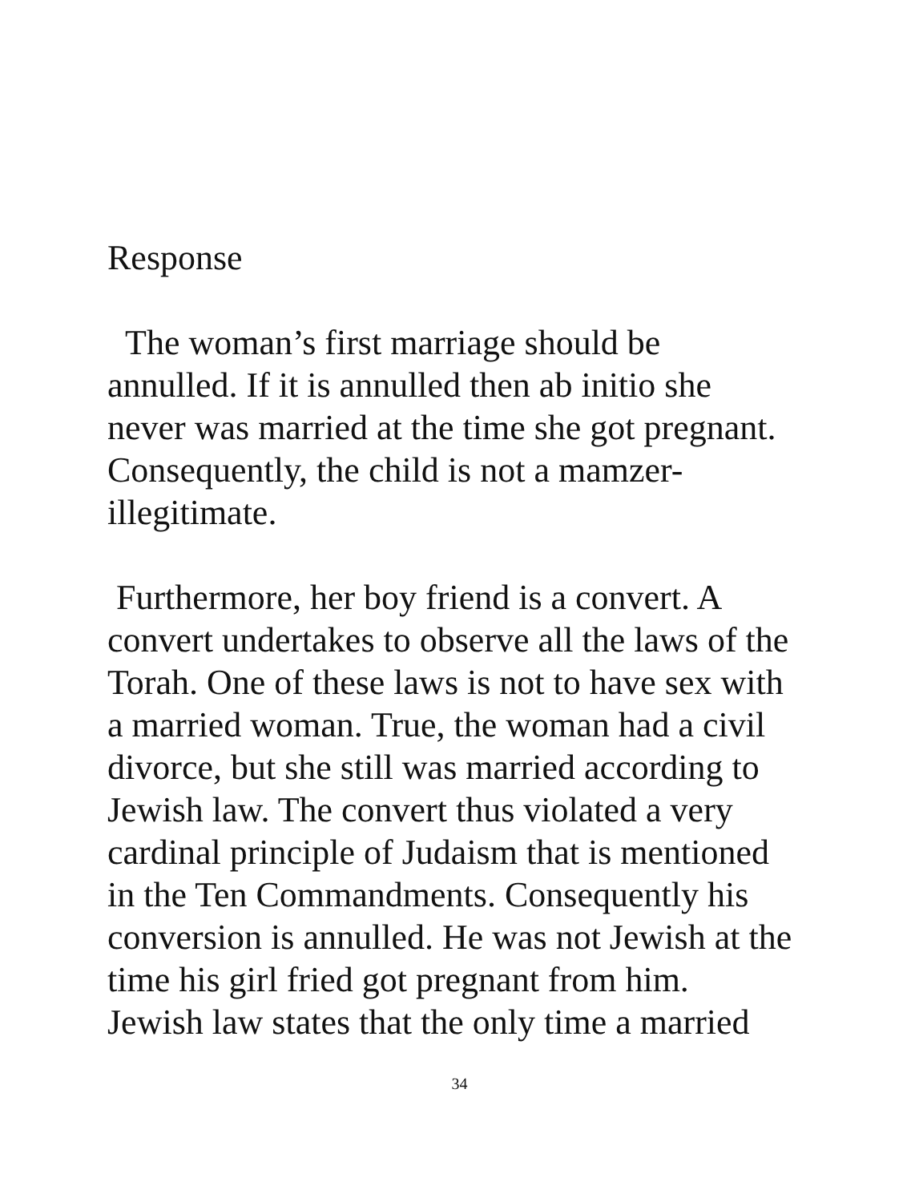Response
The woman’s first marriage should be
annulled. If it is annulled then ab initio she
never was married at the time she got pregnant.
Consequently, the child is not a mamzer-
illegitimate.
Furthermore, her boy friend is a convert. A
convert undertakes to observe all the laws of the
Torah. One of these laws is not to have sex with
a married woman. True, the woman had a civil
divorce, but she still was married according to
Jewish law. The convert thus violated a very
cardinal principle of Judaism that is mentioned
in the Ten Commandments. Consequently his
conversion is annulled. He was not Jewish at the
time his girl fried got pregnant from him.
Jewish law states that the only time a married
34